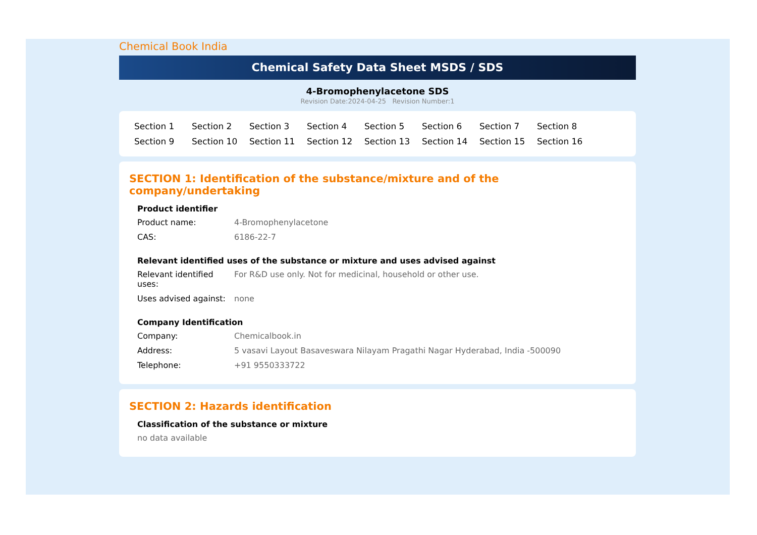Chemical Book India
Chemical Safety Data Sheet MSDS / SDS
4-Bromophenylacetone SDS
Revision Date:2024-04-25 Revision Number:1
Section 1 Section 2 Section 3 Section 4 Section 5 Section 6 Section 7 Section 8 Section 9 Section 10 Section 11 Section 12 Section 13 Section 14 Section 15 Section 16
SECTION 1: Identification of the substance/mixture and of the company/undertaking
Product identifier
Product name: 4-Bromophenylacetone
CAS: 6186-22-7
Relevant identified uses of the substance or mixture and uses advised against
Relevant identified uses:
For R&D use only. Not for medicinal, household or other use.
Uses advised against:
none
Company Identification
Company: Chemicalbook.in
Address: 5 vasavi Layout Basaveswara Nilayam Pragathi Nagar Hyderabad, India -500090
Telephone: +91 9550333722
SECTION 2: Hazards identification
Classification of the substance or mixture
no data available